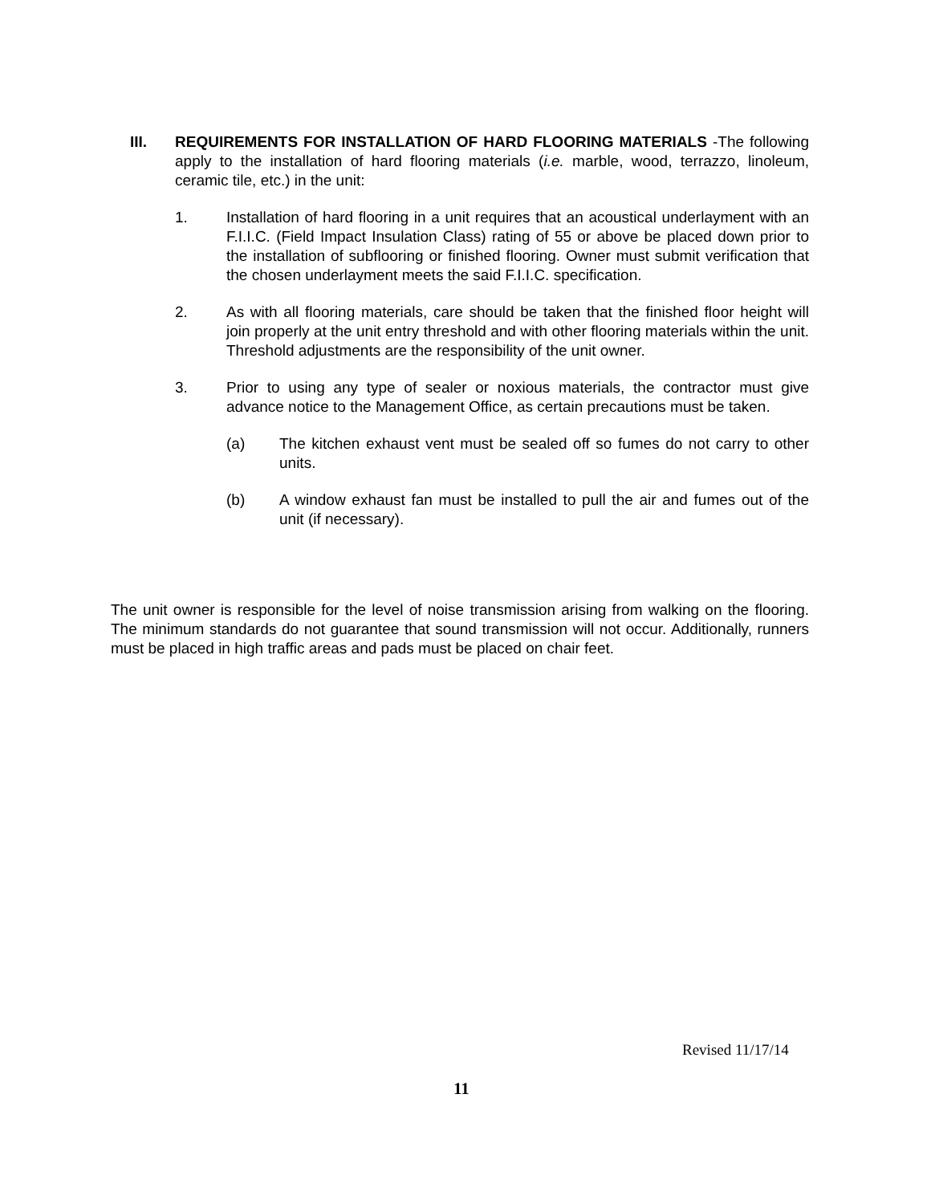III. REQUIREMENTS FOR INSTALLATION OF HARD FLOORING MATERIALS -The following apply to the installation of hard flooring materials (i.e. marble, wood, terrazzo, linoleum, ceramic tile, etc.) in the unit:
1. Installation of hard flooring in a unit requires that an acoustical underlayment with an F.I.I.C. (Field Impact Insulation Class) rating of 55 or above be placed down prior to the installation of subflooring or finished flooring. Owner must submit verification that the chosen underlayment meets the said F.I.I.C. specification.
2. As with all flooring materials, care should be taken that the finished floor height will join properly at the unit entry threshold and with other flooring materials within the unit. Threshold adjustments are the responsibility of the unit owner.
3. Prior to using any type of sealer or noxious materials, the contractor must give advance notice to the Management Office, as certain precautions must be taken.
(a) The kitchen exhaust vent must be sealed off so fumes do not carry to other units.
(b) A window exhaust fan must be installed to pull the air and fumes out of the unit (if necessary).
The unit owner is responsible for the level of noise transmission arising from walking on the flooring. The minimum standards do not guarantee that sound transmission will not occur. Additionally, runners must be placed in high traffic areas and pads must be placed on chair feet.
Revised 11/17/14
11